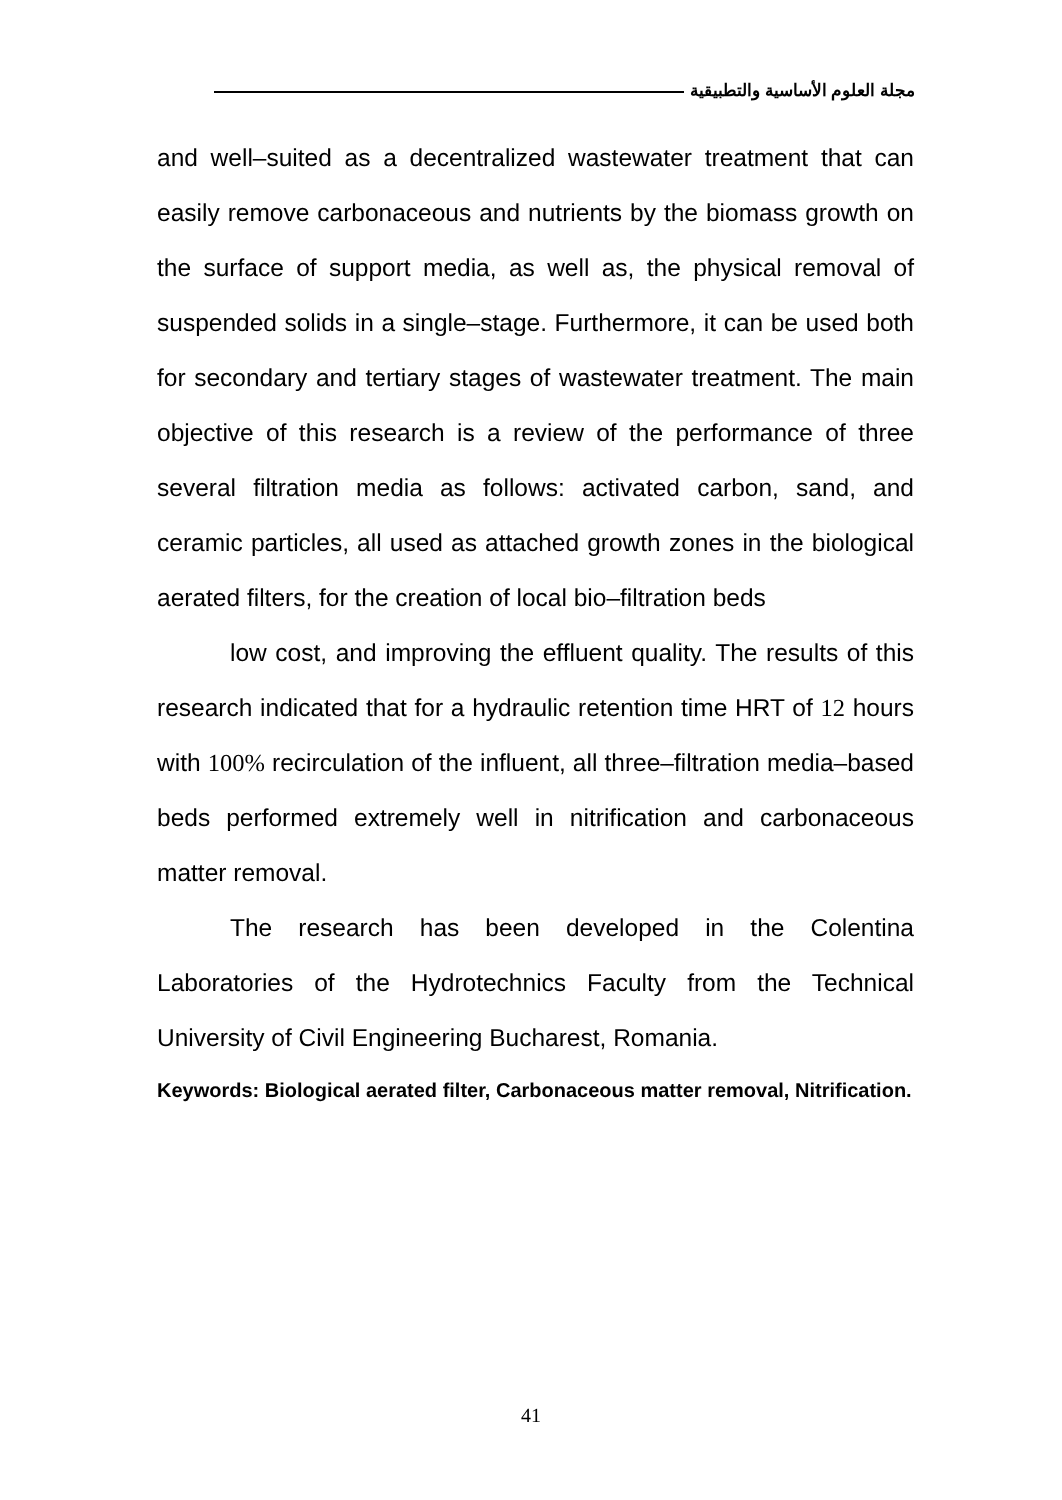مجلة العلوم الأساسية والتطبيقية
and well–suited as a decentralized wastewater treatment that can easily remove carbonaceous and nutrients by the biomass growth on the surface of support media, as well as, the physical removal of suspended solids in a single–stage. Furthermore, it can be used both for secondary and tertiary stages of wastewater treatment. The main objective of this research is a review of the performance of three several filtration media as follows: activated carbon, sand, and ceramic particles, all used as attached growth zones in the biological aerated filters, for the creation of local bio–filtration beds
low cost, and improving the effluent quality. The results of this research indicated that for a hydraulic retention time HRT of 12 hours with 100% recirculation of the influent, all three–filtration media–based beds performed extremely well in nitrification and carbonaceous matter removal.
The research has been developed in the Colentina Laboratories of the Hydrotechnics Faculty from the Technical University of Civil Engineering Bucharest, Romania.
Keywords: Biological aerated filter, Carbonaceous matter removal, Nitrification.
41